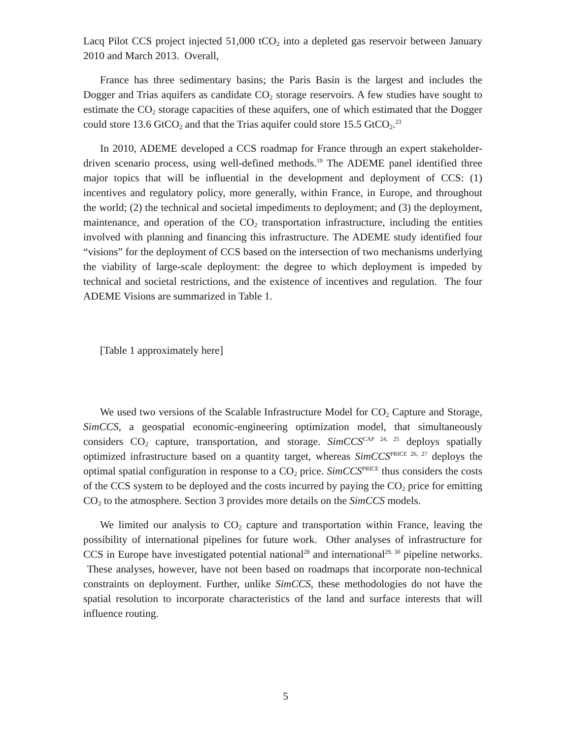Lacq Pilot CCS project injected 51,000 tCO<sub>2</sub> into a depleted gas reservoir between January 2010 and March 2013. Overall,
France has three sedimentary basins; the Paris Basin is the largest and includes the Dogger and Trias aquifers as candidate CO<sub>2</sub> storage reservoirs. A few studies have sought to estimate the CO<sub>2</sub> storage capacities of these aquifers, one of which estimated that the Dogger could store 13.6 GtCO<sub>2</sub> and that the Trias aquifer could store 15.5 GtCO<sub>2</sub>.<sup>23</sup>
In 2010, ADEME developed a CCS roadmap for France through an expert stakeholder-driven scenario process, using well-defined methods.<sup>19</sup> The ADEME panel identified three major topics that will be influential in the development and deployment of CCS: (1) incentives and regulatory policy, more generally, within France, in Europe, and throughout the world; (2) the technical and societal impediments to deployment; and (3) the deployment, maintenance, and operation of the CO<sub>2</sub> transportation infrastructure, including the entities involved with planning and financing this infrastructure. The ADEME study identified four “visions” for the deployment of CCS based on the intersection of two mechanisms underlying the viability of large-scale deployment: the degree to which deployment is impeded by technical and societal restrictions, and the existence of incentives and regulation. The four ADEME Visions are summarized in Table 1.
[Table 1 approximately here]
We used two versions of the Scalable Infrastructure Model for CO<sub>2</sub> Capture and Storage, SimCCS, a geospatial economic-engineering optimization model, that simultaneously considers CO<sub>2</sub> capture, transportation, and storage. SimCCS<sup>CAP 24, 25</sup> deploys spatially optimized infrastructure based on a quantity target, whereas SimCCS<sup>PRICE 26, 27</sup> deploys the optimal spatial configuration in response to a CO<sub>2</sub> price. SimCCS<sup>PRICE</sup> thus considers the costs of the CCS system to be deployed and the costs incurred by paying the CO<sub>2</sub> price for emitting CO<sub>2</sub> to the atmosphere. Section 3 provides more details on the SimCCS models.
We limited our analysis to CO<sub>2</sub> capture and transportation within France, leaving the possibility of international pipelines for future work. Other analyses of infrastructure for CCS in Europe have investigated potential national<sup>28</sup> and international<sup>29, 30</sup> pipeline networks. These analyses, however, have not been based on roadmaps that incorporate non-technical constraints on deployment. Further, unlike SimCCS, these methodologies do not have the spatial resolution to incorporate characteristics of the land and surface interests that will influence routing.
5